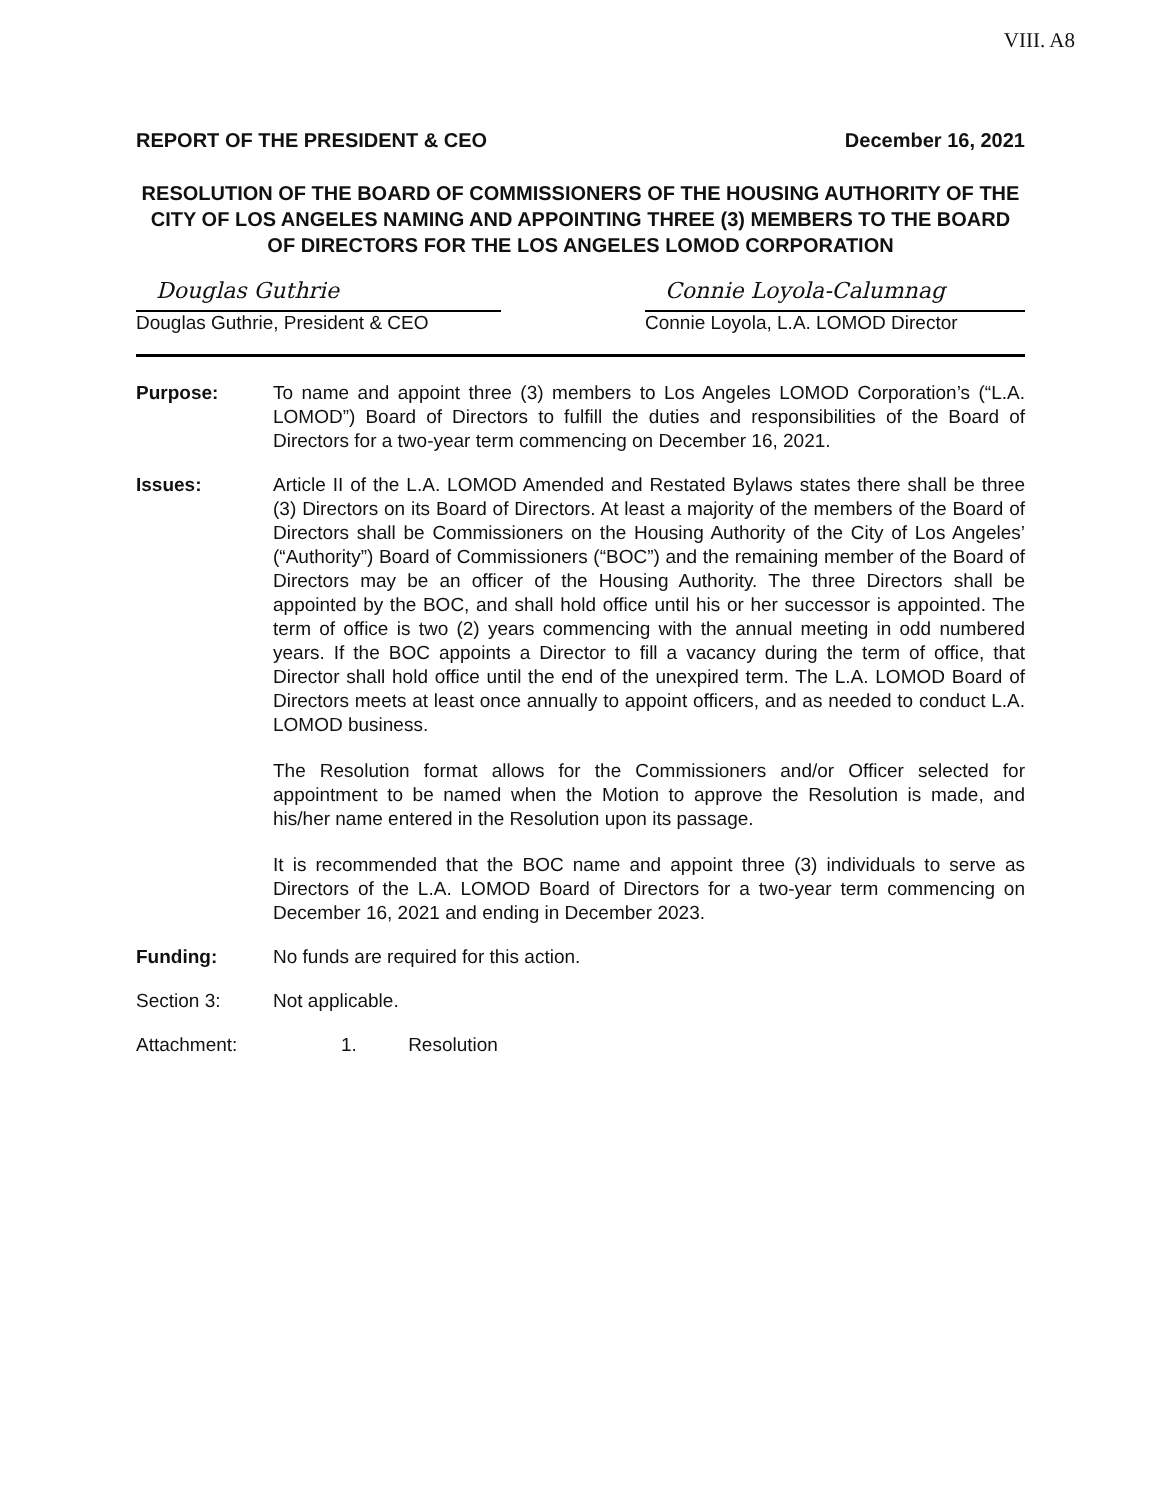VIII. A8
REPORT OF THE PRESIDENT & CEO December 16, 2021
RESOLUTION OF THE BOARD OF COMMISSIONERS OF THE HOUSING AUTHORITY OF THE CITY OF LOS ANGELES NAMING AND APPOINTING THREE (3) MEMBERS TO THE BOARD OF DIRECTORS FOR THE LOS ANGELES LOMOD CORPORATION
Douglas Guthrie
Douglas Guthrie, President & CEO
Connie Loyola-Calumnag
Connie Loyola, L.A. LOMOD Director
Purpose: To name and appoint three (3) members to Los Angeles LOMOD Corporation’s (“L.A. LOMOD”) Board of Directors to fulfill the duties and responsibilities of the Board of Directors for a two-year term commencing on December 16, 2021.
Issues: Article II of the L.A. LOMOD Amended and Restated Bylaws states there shall be three (3) Directors on its Board of Directors. At least a majority of the members of the Board of Directors shall be Commissioners on the Housing Authority of the City of Los Angeles’ (“Authority”) Board of Commissioners (“BOC”) and the remaining member of the Board of Directors may be an officer of the Housing Authority. The three Directors shall be appointed by the BOC, and shall hold office until his or her successor is appointed. The term of office is two (2) years commencing with the annual meeting in odd numbered years. If the BOC appoints a Director to fill a vacancy during the term of office, that Director shall hold office until the end of the unexpired term. The L.A. LOMOD Board of Directors meets at least once annually to appoint officers, and as needed to conduct L.A. LOMOD business.
The Resolution format allows for the Commissioners and/or Officer selected for appointment to be named when the Motion to approve the Resolution is made, and his/her name entered in the Resolution upon its passage.
It is recommended that the BOC name and appoint three (3) individuals to serve as Directors of the L.A. LOMOD Board of Directors for a two-year term commencing on December 16, 2021 and ending in December 2023.
Funding: No funds are required for this action.
Section 3: Not applicable.
Attachment: 1. Resolution